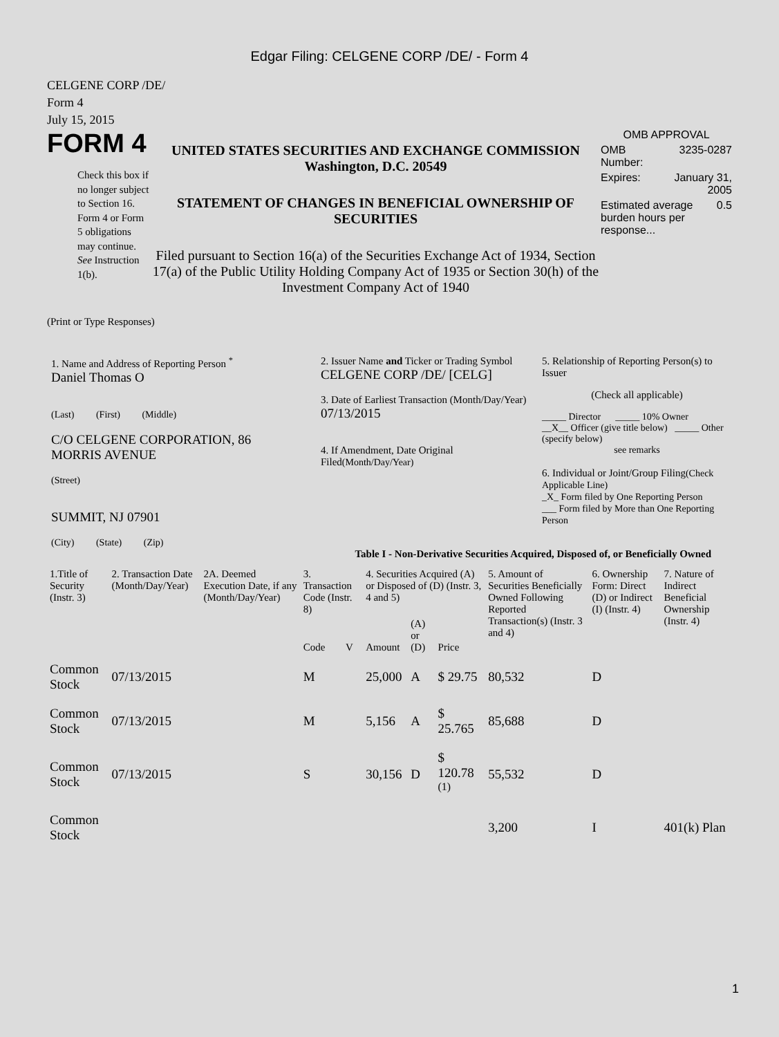Edgar Filing: CELGENE CORP /DE/ - Form 4
CELGENE CORP /DE/
Form 4
July 15, 2015
FORM 4
Check this box if no longer subject to Section 16. Form 4 or Form 5 obligations may continue. See Instruction 1(b).
UNITED STATES SECURITIES AND EXCHANGE COMMISSION
Washington, D.C. 20549
STATEMENT OF CHANGES IN BENEFICIAL OWNERSHIP OF SECURITIES
Filed pursuant to Section 16(a) of the Securities Exchange Act of 1934, Section 17(a) of the Public Utility Holding Company Act of 1935 or Section 30(h) of the Investment Company Act of 1940
OMB APPROVAL
OMB
Number: 3235-0287
Expires: January 31,
2005
Estimated average burden hours per response... 0.5
(Print or Type Responses)
1. Name and Address of Reporting Person <sup>*</sup>
Daniel Thomas O
(Last) (First) (Middle)
C/O CELGENE CORPORATION, 86 MORRIS AVENUE
(Street)
SUMMIT, NJ 07901
(City) (State) (Zip)
2. Issuer Name and Ticker or Trading Symbol
CELGENE CORP /DE/ [CELG]
3. Date of Earliest Transaction (Month/Day/Year)
07/13/2015
4. If Amendment, Date Original Filed(Month/Day/Year)
5. Relationship of Reporting Person(s) to Issuer
(Check all applicable)
_____ Director _____ 10% Owner
__X__ Officer (give title below) _____ Other (specify below)
see remarks
6. Individual or Joint/Group Filing(Check Applicable Line)
_X_ Form filed by One Reporting Person
___ Form filed by More than One Reporting Person
Table I - Non-Derivative Securities Acquired, Disposed of, or Beneficially Owned
| 1.Title of Security (Instr. 3) | 2. Transaction Date (Month/Day/Year) | 2A. Deemed Execution Date, if any (Month/Day/Year) | 3. Transaction Code (Instr. 8) | | 4. Securities Acquired (A) or Disposed of (D) (Instr. 3, 4 and 5) | | | 5. Amount of Securities Beneficially Owned Following Reported Transaction(s) (Instr. 3 and 4) | 6. Ownership Form: Direct (D) or Indirect (I) (Instr. 4) | 7. Nature of Indirect Beneficial Ownership (Instr. 4) |
| --- | --- | --- | --- | --- | --- | --- | --- | --- | --- | --- |
| | | | Code | V | Amount | (A) or (D) | Price | | | |
| Common Stock | 07/13/2015 | | M | | 25,000 | A | $ 29.75 | 80,532 | D | |
| Common Stock | 07/13/2015 | | M | | 5,156 | A | $ 25.765 | 85,688 | D | |
| Common Stock | 07/13/2015 | | S | | 30,156 | D | $ 120.78 <sup>(1)</sup> | 55,532 | D | |
| Common Stock | | | | | | | | 3,200 | I | 401(k) Plan |
1